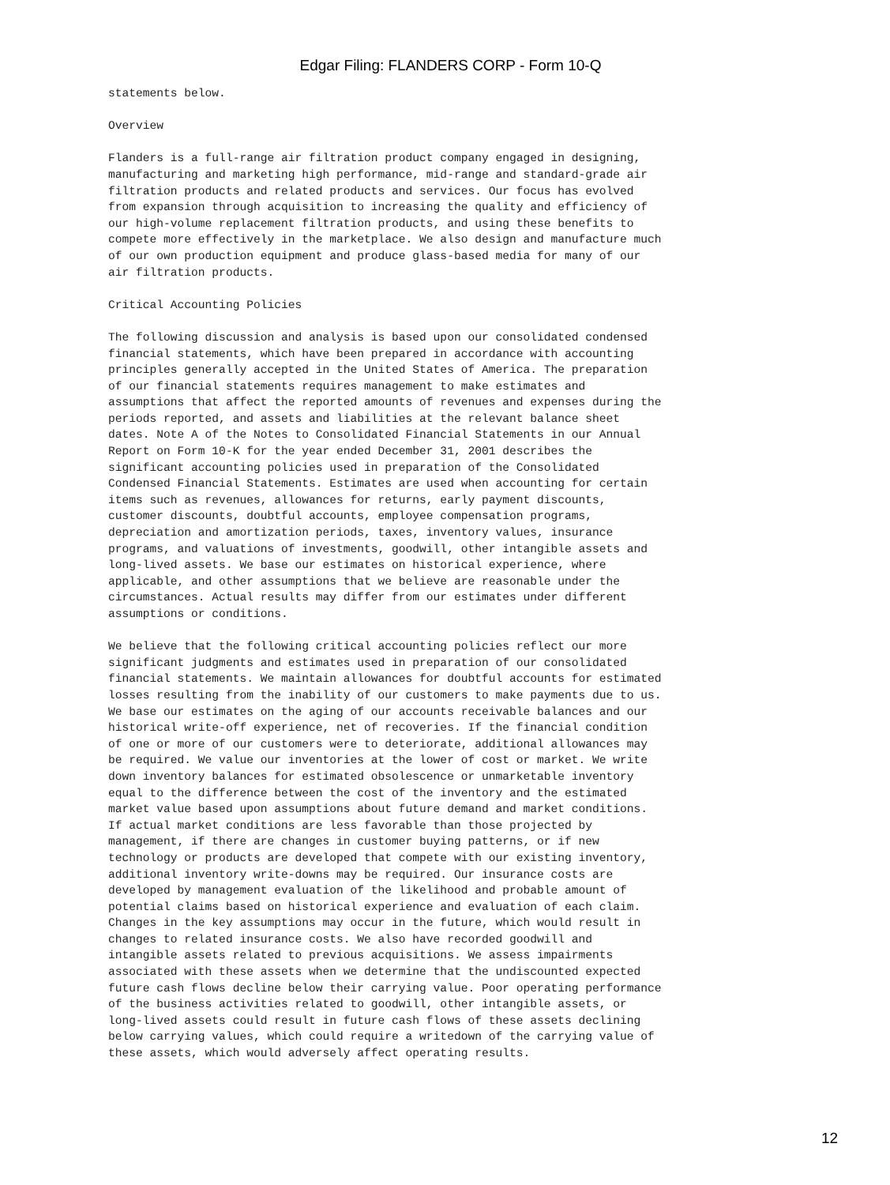Edgar Filing: FLANDERS CORP - Form 10-Q
statements below.

Overview

Flanders is a full-range air filtration product company engaged in designing,
manufacturing and marketing high performance, mid-range and standard-grade air
filtration products and related products and services. Our focus has evolved
from expansion through acquisition to increasing the quality and efficiency of
our high-volume replacement filtration products, and using these benefits to
compete more effectively in the marketplace. We also design and manufacture much
of our own production equipment and produce glass-based media for many of our
air filtration products.

Critical Accounting Policies

The following discussion and analysis is based upon our consolidated condensed
financial statements, which have been prepared in accordance with accounting
principles generally accepted in the United States of America. The preparation
of our financial statements requires management to make estimates and
assumptions that affect the reported amounts of revenues and expenses during the
periods reported, and assets and liabilities at the relevant balance sheet
dates. Note A of the Notes to Consolidated Financial Statements in our Annual
Report on Form 10-K for the year ended December 31, 2001 describes the
significant accounting policies used in preparation of the Consolidated
Condensed Financial Statements. Estimates are used when accounting for certain
items such as revenues, allowances for returns, early payment discounts,
customer discounts, doubtful accounts, employee compensation programs,
depreciation and amortization periods, taxes, inventory values, insurance
programs, and valuations of investments, goodwill, other intangible assets and
long-lived assets. We base our estimates on historical experience, where
applicable, and other assumptions that we believe are reasonable under the
circumstances. Actual results may differ from our estimates under different
assumptions or conditions.

We believe that the following critical accounting policies reflect our more
significant judgments and estimates used in preparation of our consolidated
financial statements. We maintain allowances for doubtful accounts for estimated
losses resulting from the inability of our customers to make payments due to us.
We base our estimates on the aging of our accounts receivable balances and our
historical write-off experience, net of recoveries. If the financial condition
of one or more of our customers were to deteriorate, additional allowances may
be required. We value our inventories at the lower of cost or market. We write
down inventory balances for estimated obsolescence or unmarketable inventory
equal to the difference between the cost of the inventory and the estimated
market value based upon assumptions about future demand and market conditions.
If actual market conditions are less favorable than those projected by
management, if there are changes in customer buying patterns, or if new
technology or products are developed that compete with our existing inventory,
additional inventory write-downs may be required. Our insurance costs are
developed by management evaluation of the likelihood and probable amount of
potential claims based on historical experience and evaluation of each claim.
Changes in the key assumptions may occur in the future, which would result in
changes to related insurance costs. We also have recorded goodwill and
intangible assets related to previous acquisitions. We assess impairments
associated with these assets when we determine that the undiscounted expected
future cash flows decline below their carrying value. Poor operating performance
of the business activities related to goodwill, other intangible assets, or
long-lived assets could result in future cash flows of these assets declining
below carrying values, which could require a writedown of the carrying value of
these assets, which would adversely affect operating results.
12